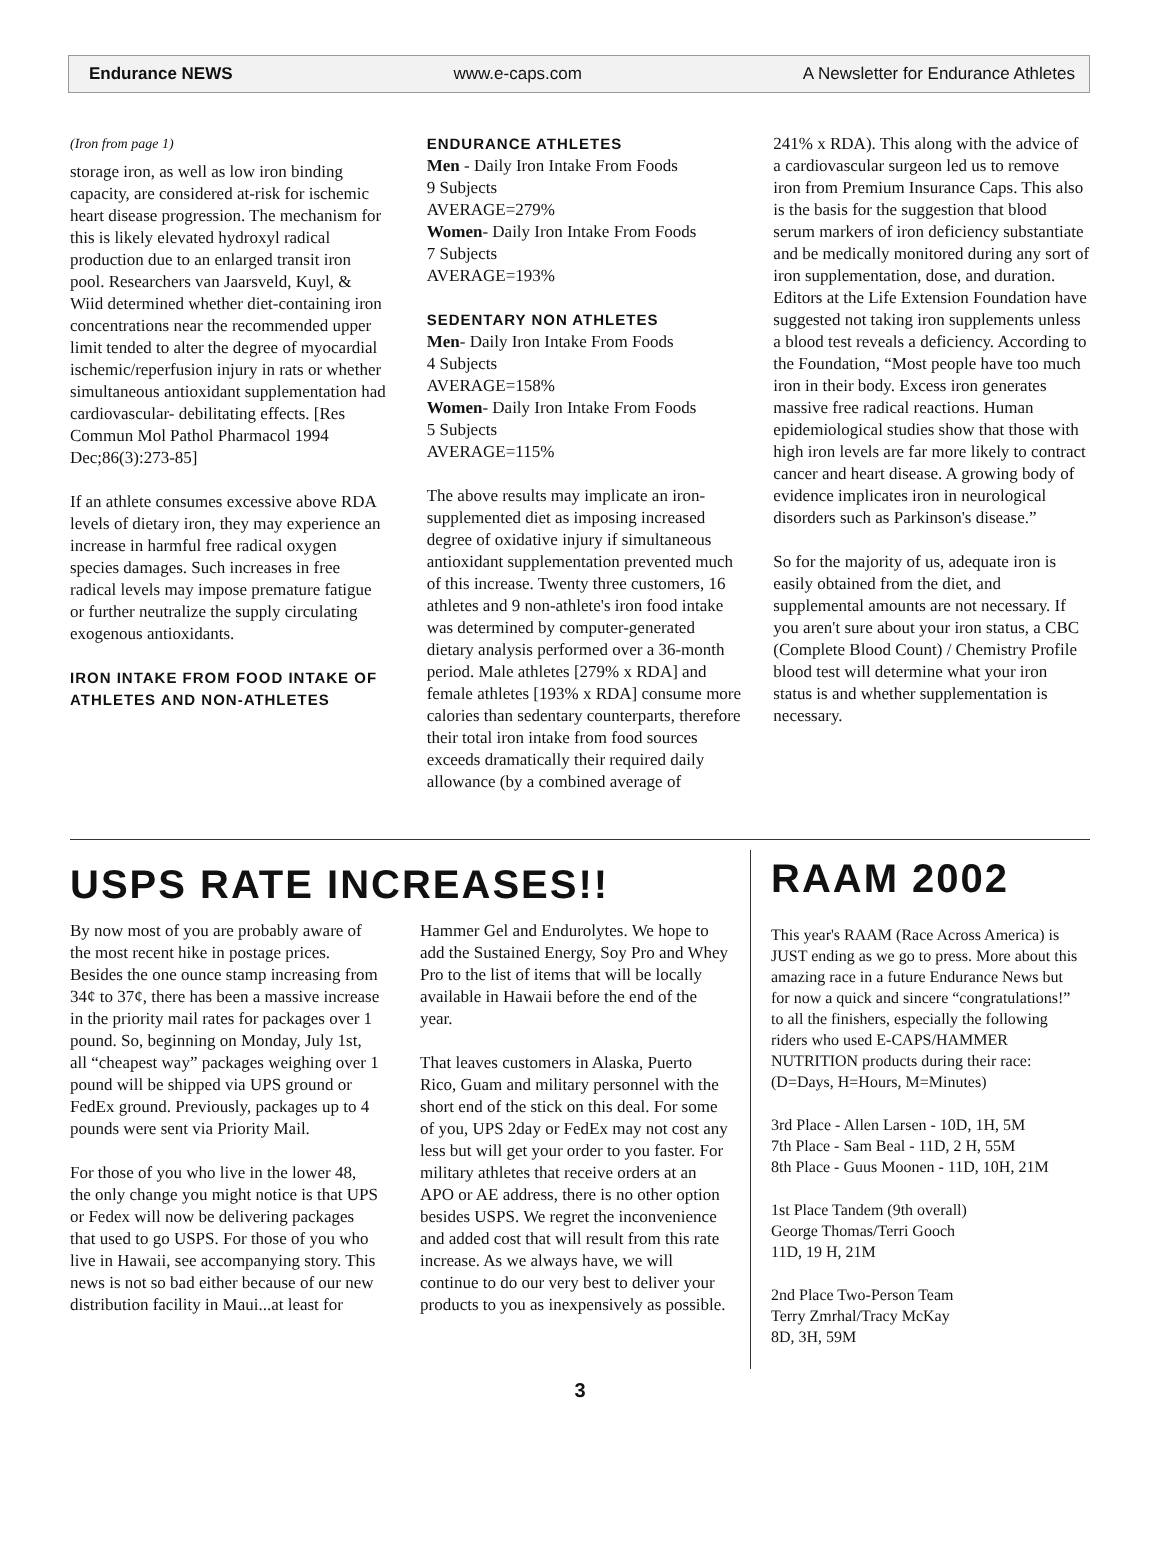Endurance NEWS www.e-caps.com A Newsletter for Endurance Athletes
(Iron from page 1)
storage iron, as well as low iron binding capacity, are considered at-risk for ischemic heart disease progression. The mechanism for this is likely elevated hydroxyl radical production due to an enlarged transit iron pool. Researchers van Jaarsveld, Kuyl, & Wiid determined whether diet-containing iron concentrations near the recommended upper limit tended to alter the degree of myocardial ischemic/reperfusion injury in rats or whether simultaneous antioxidant supplementation had cardiovascular- debilitating effects. [Res Commun Mol Pathol Pharmacol 1994 Dec;86(3):273-85]
If an athlete consumes excessive above RDA levels of dietary iron, they may experience an increase in harmful free radical oxygen species damages. Such increases in free radical levels may impose premature fatigue or further neutralize the supply circulating exogenous antioxidants.
IRON INTAKE FROM FOOD INTAKE OF ATHLETES AND NON-ATHLETES
ENDURANCE ATHLETES
Men - Daily Iron Intake From Foods
9 Subjects
AVERAGE=279%
Women- Daily Iron Intake From Foods
7 Subjects
AVERAGE=193%
SEDENTARY NON ATHLETES
Men- Daily Iron Intake From Foods
4 Subjects
AVERAGE=158%
Women- Daily Iron Intake From Foods
5 Subjects
AVERAGE=115%
The above results may implicate an iron-supplemented diet as imposing increased degree of oxidative injury if simultaneous antioxidant supplementation prevented much of this increase. Twenty three customers, 16 athletes and 9 non-athlete's iron food intake was determined by computer-generated dietary analysis performed over a 36-month period. Male athletes [279% x RDA] and female athletes [193% x RDA] consume more calories than sedentary counterparts, therefore their total iron intake from food sources exceeds dramatically their required daily allowance (by a combined average of
241% x RDA). This along with the advice of a cardiovascular surgeon led us to remove iron from Premium Insurance Caps. This also is the basis for the suggestion that blood serum markers of iron deficiency substantiate and be medically monitored during any sort of iron supplementation, dose, and duration. Editors at the Life Extension Foundation have suggested not taking iron supplements unless a blood test reveals a deficiency. According to the Foundation, “Most people have too much iron in their body. Excess iron generates massive free radical reactions. Human epidemiological studies show that those with high iron levels are far more likely to contract cancer and heart disease. A growing body of evidence implicates iron in neurological disorders such as Parkinson's disease.”
So for the majority of us, adequate iron is easily obtained from the diet, and supplemental amounts are not necessary. If you aren't sure about your iron status, a CBC (Complete Blood Count) / Chemistry Profile blood test will determine what your iron status is and whether supplementation is necessary.
USPS RATE INCREASES!!
By now most of you are probably aware of the most recent hike in postage prices. Besides the one ounce stamp increasing from 34¢ to 37¢, there has been a massive increase in the priority mail rates for packages over 1 pound. So, beginning on Monday, July 1st, all “cheapest way” packages weighing over 1 pound will be shipped via UPS ground or FedEx ground. Previously, packages up to 4 pounds were sent via Priority Mail.
For those of you who live in the lower 48, the only change you might notice is that UPS or Fedex will now be delivering packages that used to go USPS. For those of you who live in Hawaii, see accompanying story. This news is not so bad either because of our new distribution facility in Maui...at least for
Hammer Gel and Endurolytes. We hope to add the Sustained Energy, Soy Pro and Whey Pro to the list of items that will be locally available in Hawaii before the end of the year.
That leaves customers in Alaska, Puerto Rico, Guam and military personnel with the short end of the stick on this deal. For some of you, UPS 2day or FedEx may not cost any less but will get your order to you faster. For military athletes that receive orders at an APO or AE address, there is no other option besides USPS. We regret the inconvenience and added cost that will result from this rate increase. As we always have, we will continue to do our very best to deliver your products to you as inexpensively as possible.
RAAM 2002
This year's RAAM (Race Across America) is JUST ending as we go to press. More about this amazing race in a future Endurance News but for now a quick and sincere “congratulations!” to all the finishers, especially the following riders who used E-CAPS/HAMMER NUTRITION products during their race:
(D=Days, H=Hours, M=Minutes)
3rd Place - Allen Larsen - 10D, 1H, 5M
7th Place - Sam Beal - 11D, 2 H, 55M
8th Place - Guus Moonen - 11D, 10H, 21M
1st Place Tandem (9th overall)
George Thomas/Terri Gooch
11D, 19 H, 21M
2nd Place Two-Person Team
Terry Zmrhal/Tracy McKay
8D, 3H, 59M
3